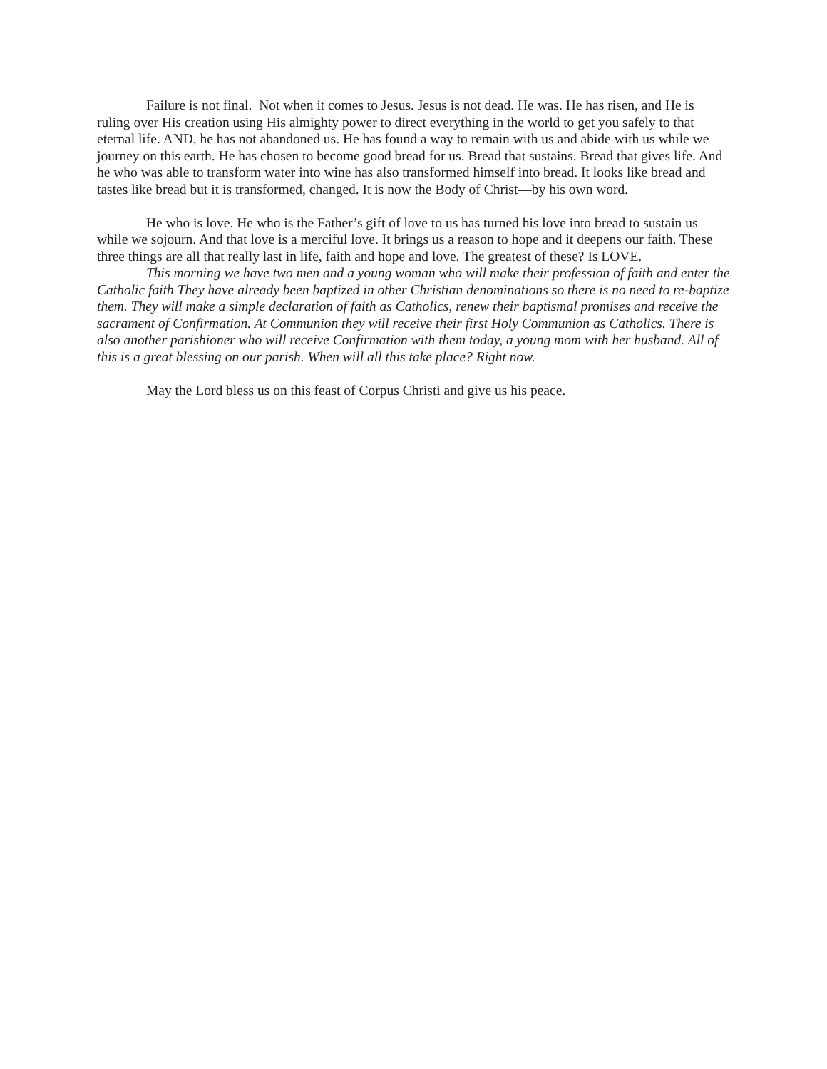Failure is not final. Not when it comes to Jesus. Jesus is not dead. He was. He has risen, and He is ruling over His creation using His almighty power to direct everything in the world to get you safely to that eternal life. AND, he has not abandoned us. He has found a way to remain with us and abide with us while we journey on this earth. He has chosen to become good bread for us. Bread that sustains. Bread that gives life. And he who was able to transform water into wine has also transformed himself into bread. It looks like bread and tastes like bread but it is transformed, changed. It is now the Body of Christ—by his own word.
He who is love. He who is the Father’s gift of love to us has turned his love into bread to sustain us while we sojourn. And that love is a merciful love. It brings us a reason to hope and it deepens our faith. These three things are all that really last in life, faith and hope and love. The greatest of these? Is LOVE.
This morning we have two men and a young woman who will make their profession of faith and enter the Catholic faith They have already been baptized in other Christian denominations so there is no need to re-baptize them. They will make a simple declaration of faith as Catholics, renew their baptismal promises and receive the sacrament of Confirmation. At Communion they will receive their first Holy Communion as Catholics. There is also another parishioner who will receive Confirmation with them today, a young mom with her husband. All of this is a great blessing on our parish. When will all this take place? Right now.
May the Lord bless us on this feast of Corpus Christi and give us his peace.